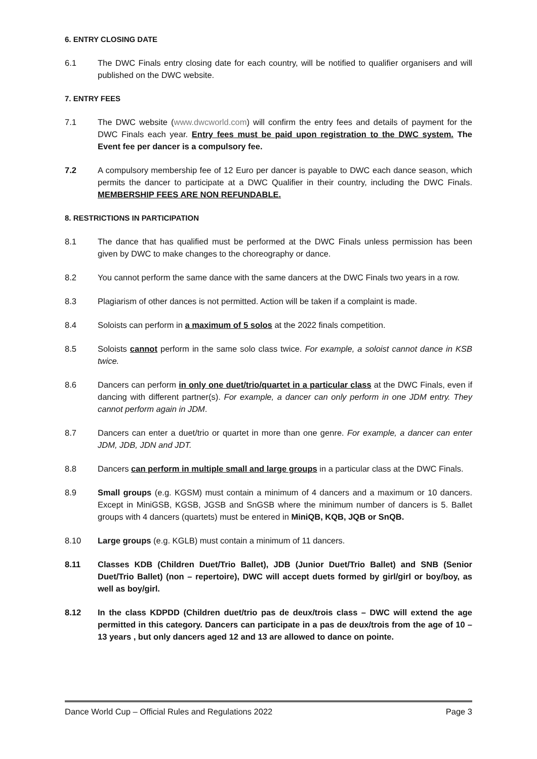6. ENTRY CLOSING DATE
6.1 The DWC Finals entry closing date for each country, will be notified to qualifier organisers and will published on the DWC website.
7. ENTRY FEES
7.1 The DWC website (www.dwcworld.com) will confirm the entry fees and details of payment for the DWC Finals each year. Entry fees must be paid upon registration to the DWC system. The Event fee per dancer is a compulsory fee.
7.2 A compulsory membership fee of 12 Euro per dancer is payable to DWC each dance season, which permits the dancer to participate at a DWC Qualifier in their country, including the DWC Finals. MEMBERSHIP FEES ARE NON REFUNDABLE.
8. RESTRICTIONS IN PARTICIPATION
8.1 The dance that has qualified must be performed at the DWC Finals unless permission has been given by DWC to make changes to the choreography or dance.
8.2 You cannot perform the same dance with the same dancers at the DWC Finals two years in a row.
8.3 Plagiarism of other dances is not permitted. Action will be taken if a complaint is made.
8.4 Soloists can perform in a maximum of 5 solos at the 2022 finals competition.
8.5 Soloists cannot perform in the same solo class twice. For example, a soloist cannot dance in KSB twice.
8.6 Dancers can perform in only one duet/trio/quartet in a particular class at the DWC Finals, even if dancing with different partner(s). For example, a dancer can only perform in one JDM entry. They cannot perform again in JDM.
8.7 Dancers can enter a duet/trio or quartet in more than one genre. For example, a dancer can enter JDM, JDB, JDN and JDT.
8.8 Dancers can perform in multiple small and large groups in a particular class at the DWC Finals.
8.9 Small groups (e.g. KGSM) must contain a minimum of 4 dancers and a maximum or 10 dancers. Except in MiniGSB, KGSB, JGSB and SnGSB where the minimum number of dancers is 5. Ballet groups with 4 dancers (quartets) must be entered in MiniQB, KQB, JQB or SnQB.
8.10 Large groups (e.g. KGLB) must contain a minimum of 11 dancers.
8.11 Classes KDB (Children Duet/Trio Ballet), JDB (Junior Duet/Trio Ballet) and SNB (Senior Duet/Trio Ballet) (non – repertoire), DWC will accept duets formed by girl/girl or boy/boy, as well as boy/girl.
8.12 In the class KDPDD (Children duet/trio pas de deux/trois class – DWC will extend the age permitted in this category. Dancers can participate in a pas de deux/trois from the age of 10 – 13 years , but only dancers aged 12 and 13 are allowed to dance on pointe.
Dance World Cup – Official Rules and Regulations 2022 Page 3